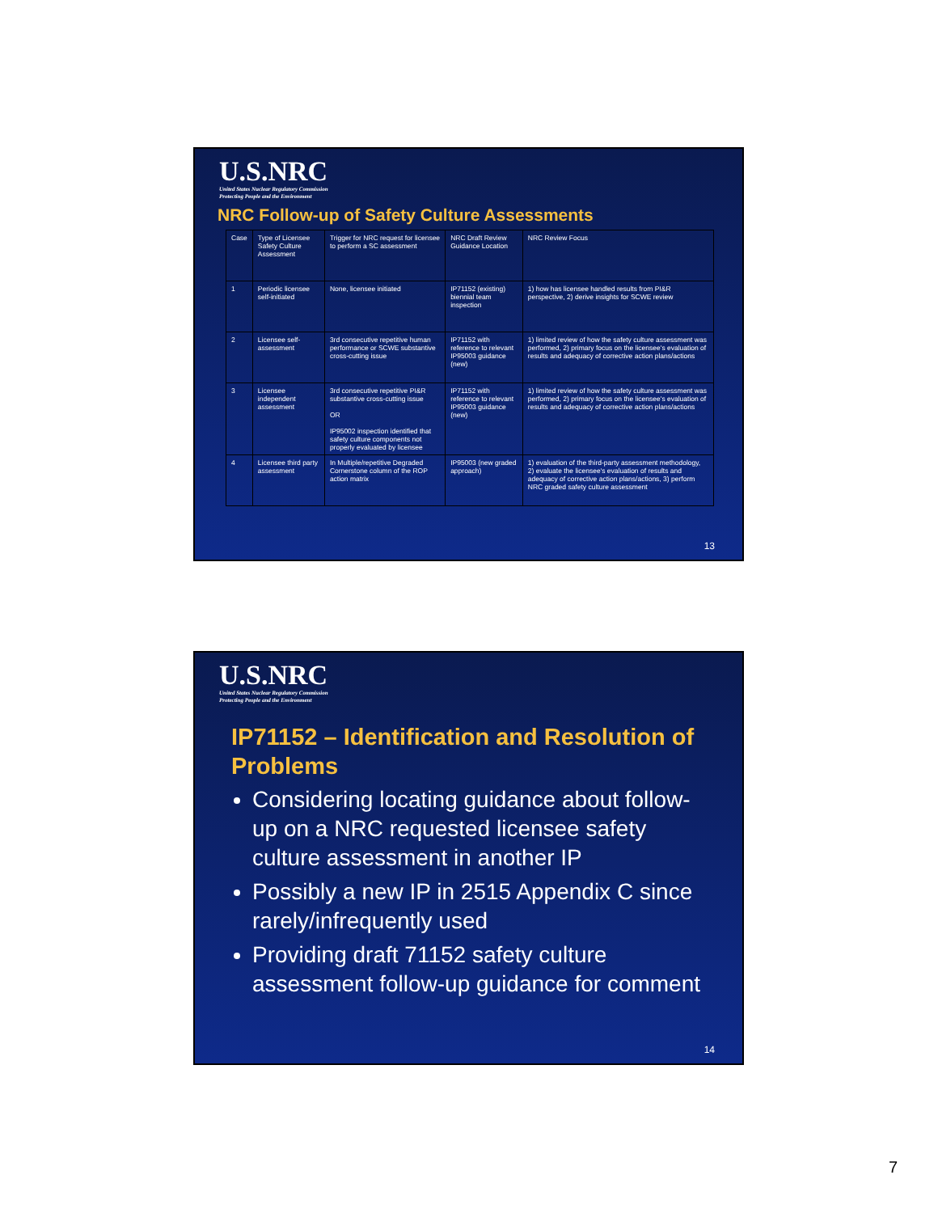U.S.NRC
United States Nuclear Regulatory Commission
Protecting People and the Environment
NRC Follow-up of Safety Culture Assessments
| Case | Type of Licensee Safety Culture Assessment | Trigger for NRC request for licensee to perform a SC assessment | NRC Draft Review Guidance Location | NRC Review Focus |
| 1 | Periodic licensee self-initiated | None, licensee initiated | IP71152 (existing) biennial team inspection | 1) how has licensee handled results from PI&R perspective, 2) derive insights for SCWE review |
| 2 | Licensee self-assessment | 3rd consecutive repetitive human performance or SCWE substantive cross-cutting issue | IP71152 with reference to relevant IP95003 guidance (new) | 1) limited review of how the safety culture assessment was performed, 2) primary focus on the licensee's evaluation of results and adequacy of corrective action plans/actions |
| 3 | Licensee independent assessment | 3rd consecutive repetitive PI&R substantive cross-cutting issue OR IP95002 inspection identified that safety culture components not properly evaluated by licensee | IP71152 with reference to relevant IP95003 guidance (new) | 1) limited review of how the safety culture assessment was performed, 2) primary focus on the licensee's evaluation of results and adequacy of corrective action plans/actions |
| 4 | Licensee third party assessment | In Multiple/repetitive Degraded Cornerstone column of the ROP action matrix | IP95003 (new graded approach) | 1) evaluation of the third-party assessment methodology, 2) evaluate the licensee's evaluation of results and adequacy of corrective action plans/actions, 3) perform NRC graded safety culture assessment |
13
U.S.NRC
United States Nuclear Regulatory Commission
Protecting People and the Environment
IP71152 – Identification and Resolution of Problems
Considering locating guidance about follow-up on a NRC requested licensee safety culture assessment in another IP
Possibly a new IP in 2515 Appendix C since rarely/infrequently used
Providing draft 71152 safety culture assessment follow-up guidance for comment
14
7